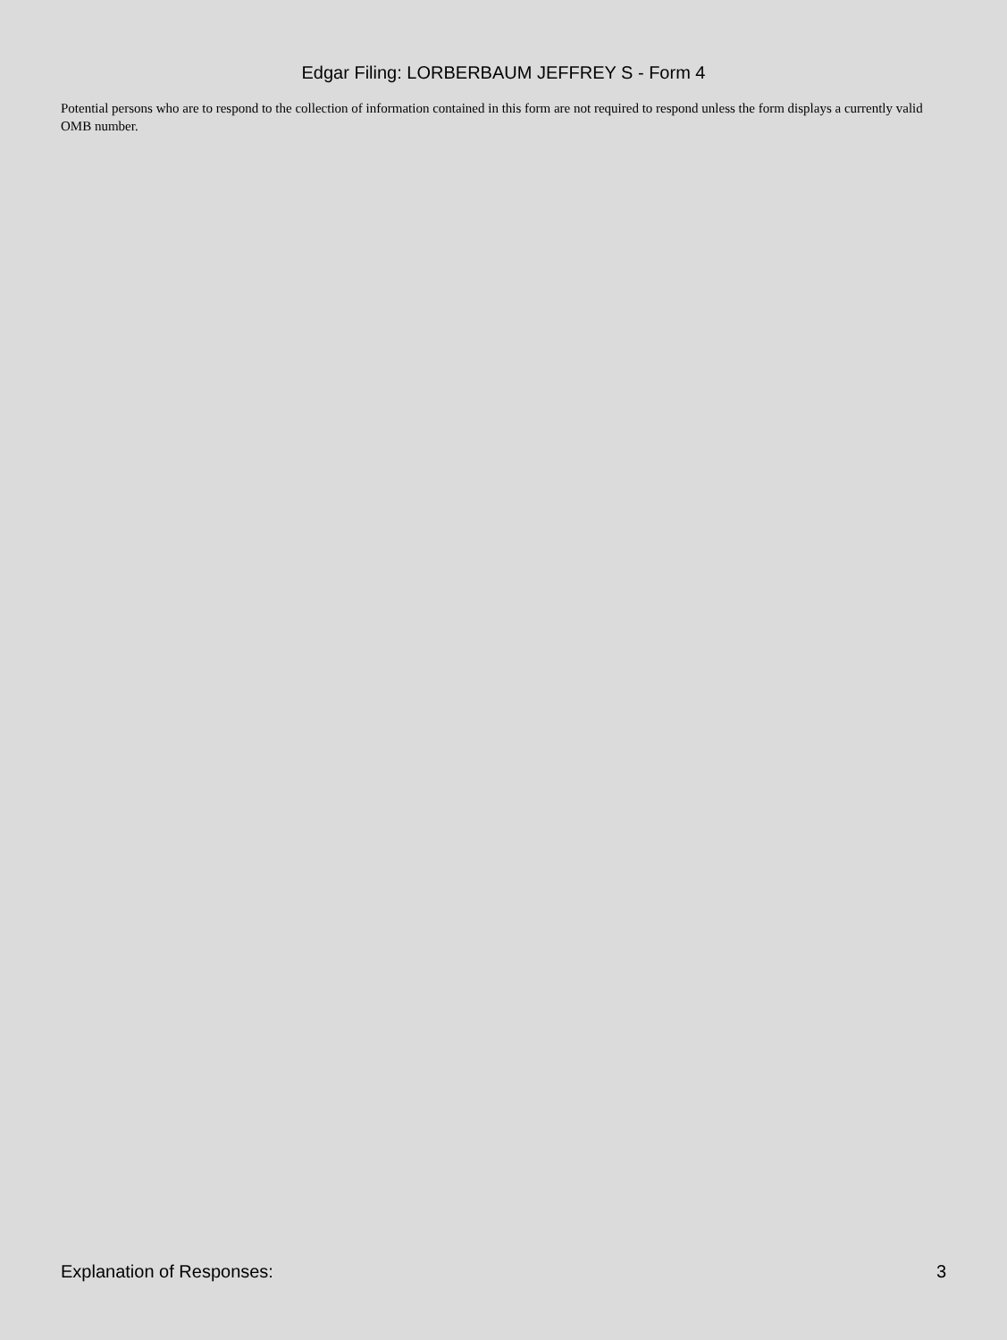Edgar Filing: LORBERBAUM JEFFREY S - Form 4
Potential persons who are to respond to the collection of information contained in this form are not required to respond unless the form displays a currently valid OMB number.
Explanation of Responses: 3